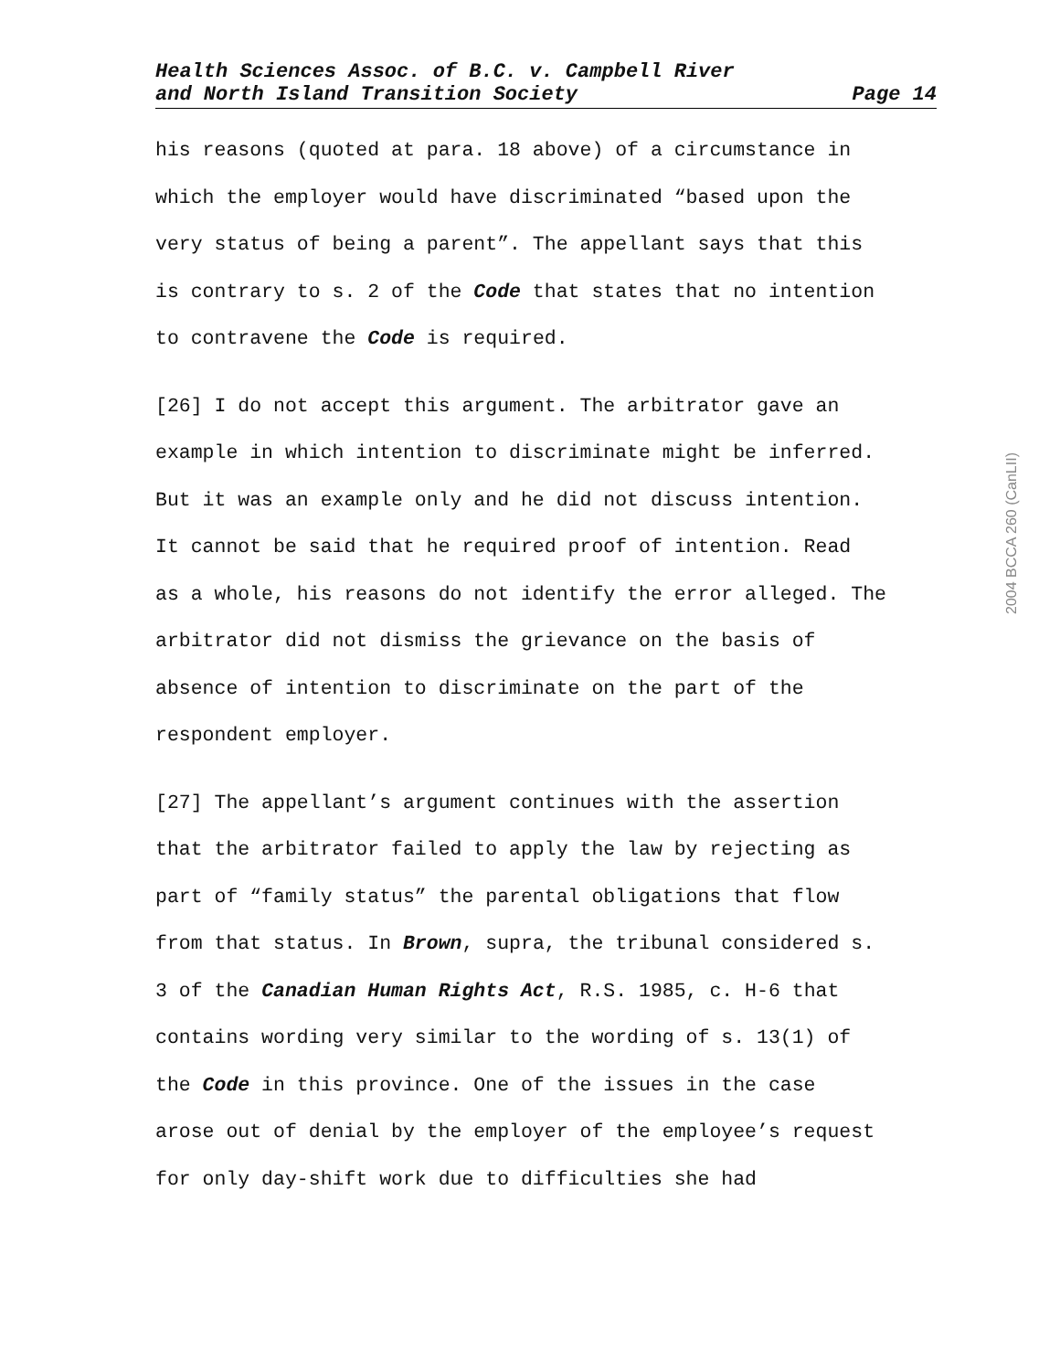Health Sciences Assoc. of B.C. v. Campbell River
and North Island Transition Society Page 14
his reasons (quoted at para. 18 above) of a circumstance in
which the employer would have discriminated “based upon the
very status of being a parent”. The appellant says that this
is contrary to s. 2 of the Code that states that no intention
to contravene the Code is required.
[26] I do not accept this argument. The arbitrator gave an
example in which intention to discriminate might be inferred.
But it was an example only and he did not discuss intention.
It cannot be said that he required proof of intention. Read
as a whole, his reasons do not identify the error alleged. The
arbitrator did not dismiss the grievance on the basis of
absence of intention to discriminate on the part of the
respondent employer.
[27] The appellant’s argument continues with the assertion
that the arbitrator failed to apply the law by rejecting as
part of “family status” the parental obligations that flow
from that status. In Brown, supra, the tribunal considered s.
3 of the Canadian Human Rights Act, R.S. 1985, c. H-6 that
contains wording very similar to the wording of s. 13(1) of
the Code in this province. One of the issues in the case
arose out of denial by the employer of the employee’s request
for only day-shift work due to difficulties she had
2004 BCCA 260 (CanLII)